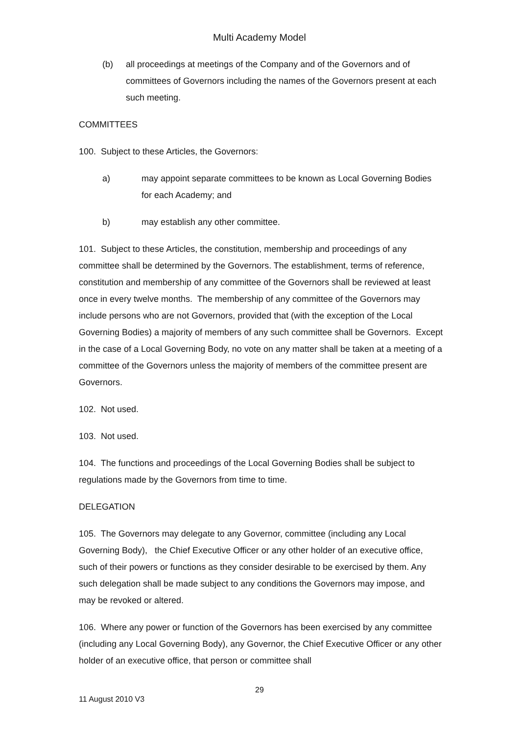Multi Academy Model
(b) all proceedings at meetings of the Company and of the Governors and of committees of Governors including the names of the Governors present at each such meeting.
COMMITTEES
100. Subject to these Articles, the Governors:
a) may appoint separate committees to be known as Local Governing Bodies for each Academy; and
b) may establish any other committee.
101. Subject to these Articles, the constitution, membership and proceedings of any committee shall be determined by the Governors. The establishment, terms of reference, constitution and membership of any committee of the Governors shall be reviewed at least once in every twelve months. The membership of any committee of the Governors may include persons who are not Governors, provided that (with the exception of the Local Governing Bodies) a majority of members of any such committee shall be Governors. Except in the case of a Local Governing Body, no vote on any matter shall be taken at a meeting of a committee of the Governors unless the majority of members of the committee present are Governors.
102. Not used.
103. Not used.
104. The functions and proceedings of the Local Governing Bodies shall be subject to regulations made by the Governors from time to time.
DELEGATION
105. The Governors may delegate to any Governor, committee (including any Local Governing Body), the Chief Executive Officer or any other holder of an executive office, such of their powers or functions as they consider desirable to be exercised by them. Any such delegation shall be made subject to any conditions the Governors may impose, and may be revoked or altered.
106. Where any power or function of the Governors has been exercised by any committee (including any Local Governing Body), any Governor, the Chief Executive Officer or any other holder of an executive office, that person or committee shall
29
11 August 2010 V3